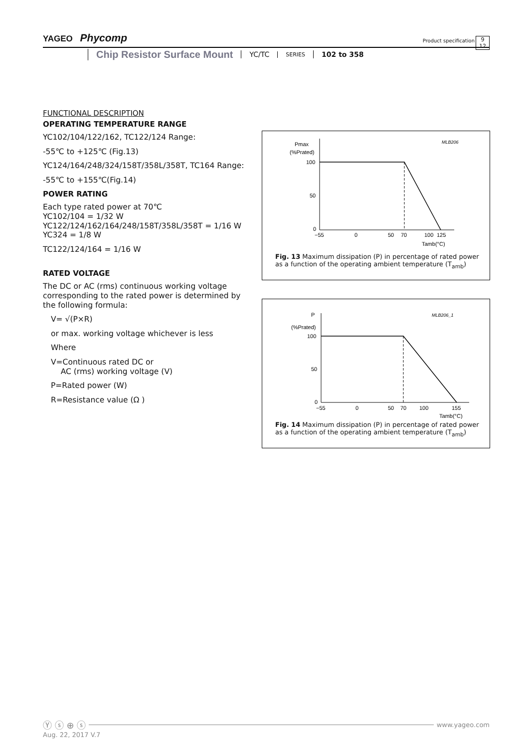YAGEO Phycomp
Product specification
9
12
Chip Resistor Surface Mount YC/TC SERIES 102 to 358
FUNCTIONAL DESCRIPTION
OPERATING TEMPERATURE RANGE
YC102/104/122/162, TC122/124 Range:
-55℃ to +125℃ (Fig.13)
YC124/164/248/324/158T/358L/358T, TC164 Range:
-55℃ to +155℃(Fig.14)
POWER RATING
Each type rated power at 70℃
YC102/104 = 1/32 W
YC122/124/162/164/248/158T/358L/358T = 1/16 W
YC324 = 1/8 W
TC122/124/164 = 1/16 W
RATED VOLTAGE
The DC or AC (rms) continuous working voltage corresponding to the rated power is determined by the following formula:
V= √(P×R)
or max. working voltage whichever is less
Where
V=Continuous rated DC or
AC (rms) working voltage (V)
P=Rated power (W)
R=Resistance value (Ω )
Pmax
(%Prated)
MLB206
100
50
0
−55
0
50
70
100
125
Tamb(°C)
Fig. 13 Maximum dissipation (P) in percentage of rated power as a function of the operating ambient temperature (T<sub>amb</sub>)
P
(%Prated)
MLB206_1
100
50
0
−55
0
50
70
100
155
Tamb(°C)
Fig. 14 Maximum dissipation (P) in percentage of rated power as a function of the operating ambient temperature (T<sub>amb</sub>)
Ⓨ ⓢ ⊕ ⓢ
www.yageo.com
Aug. 22, 2017 V.7